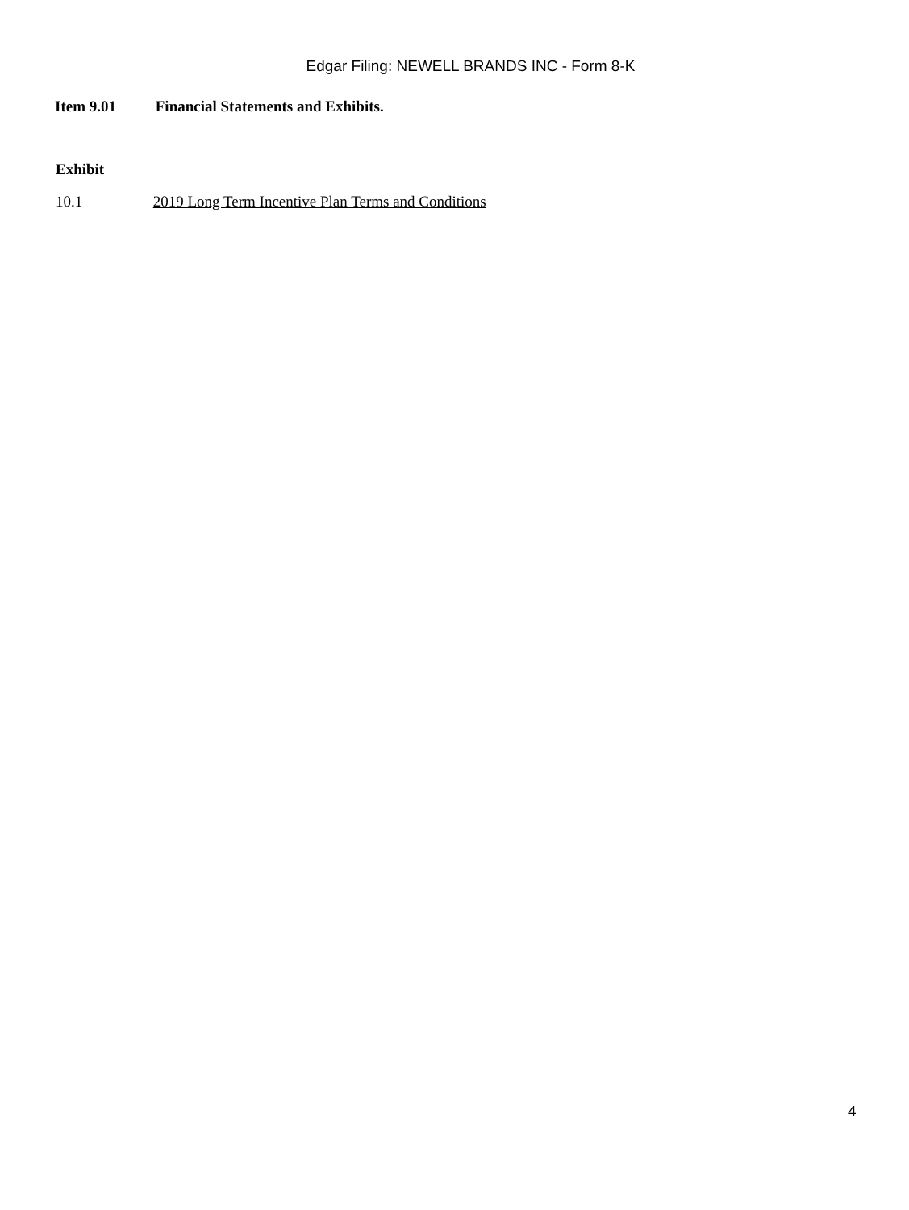Edgar Filing: NEWELL BRANDS INC - Form 8-K
Item 9.01 Financial Statements and Exhibits.
Exhibit
10.1 2019 Long Term Incentive Plan Terms and Conditions
4